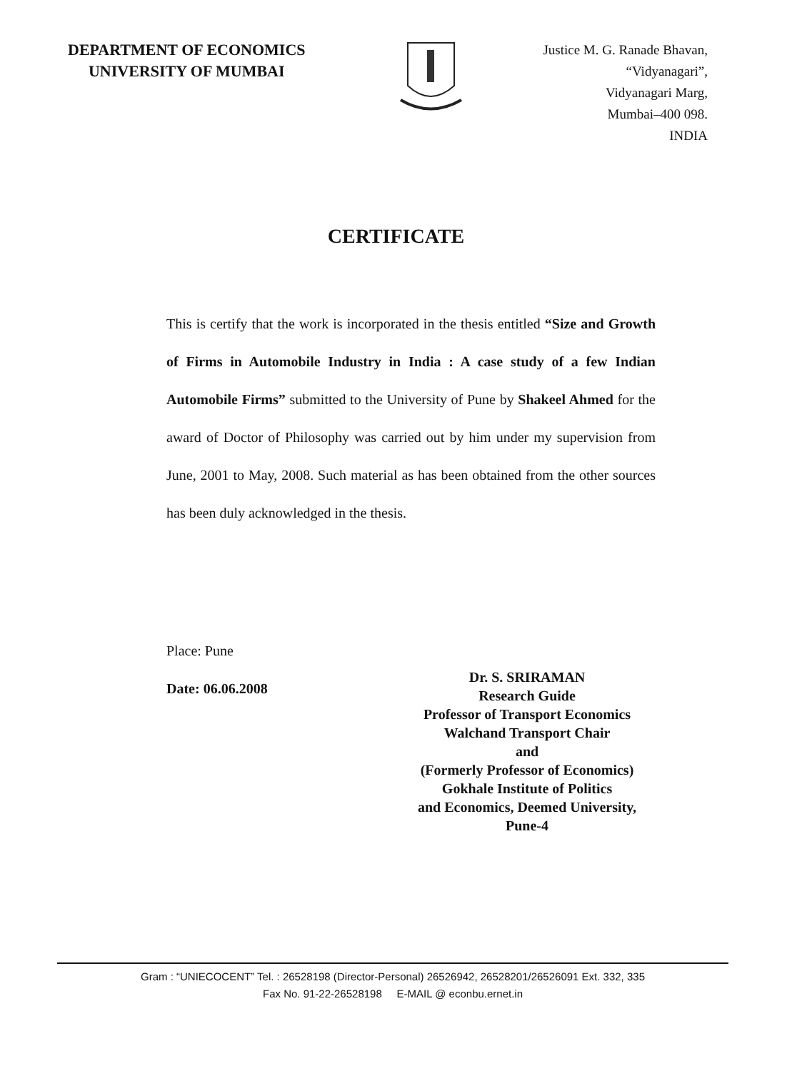DEPARTMENT OF ECONOMICS
UNIVERSITY OF MUMBAI
Justice M. G. Ranade Bhavan,
“Vidyanagari”,
Vidyanagari Marg,
Mumbai–400 098.
INDIA
CERTIFICATE
This is certify that the work is incorporated in the thesis entitled “Size and Growth of Firms in Automobile Industry in India : A case study of a few Indian Automobile Firms” submitted to the University of Pune by Shakeel Ahmed for the award of Doctor of Philosophy was carried out by him under my supervision from June, 2001 to May, 2008. Such material as has been obtained from the other sources has been duly acknowledged in the thesis.
Place: Pune
Date: 06.06.2008
Dr. S. SRIRAMAN
Research Guide
Professor of Transport Economics
Walchand Transport Chair
and
(Formerly Professor of Economics)
Gokhale Institute of Politics
and Economics, Deemed University,
Pune-4
Gram : “UNIECOCENT” Tel. : 26528198 (Director-Personal) 26526942, 26528201/26526091 Ext. 332, 335
Fax No. 91-22-26528198 E-MAIL @ econbu.ernet.in